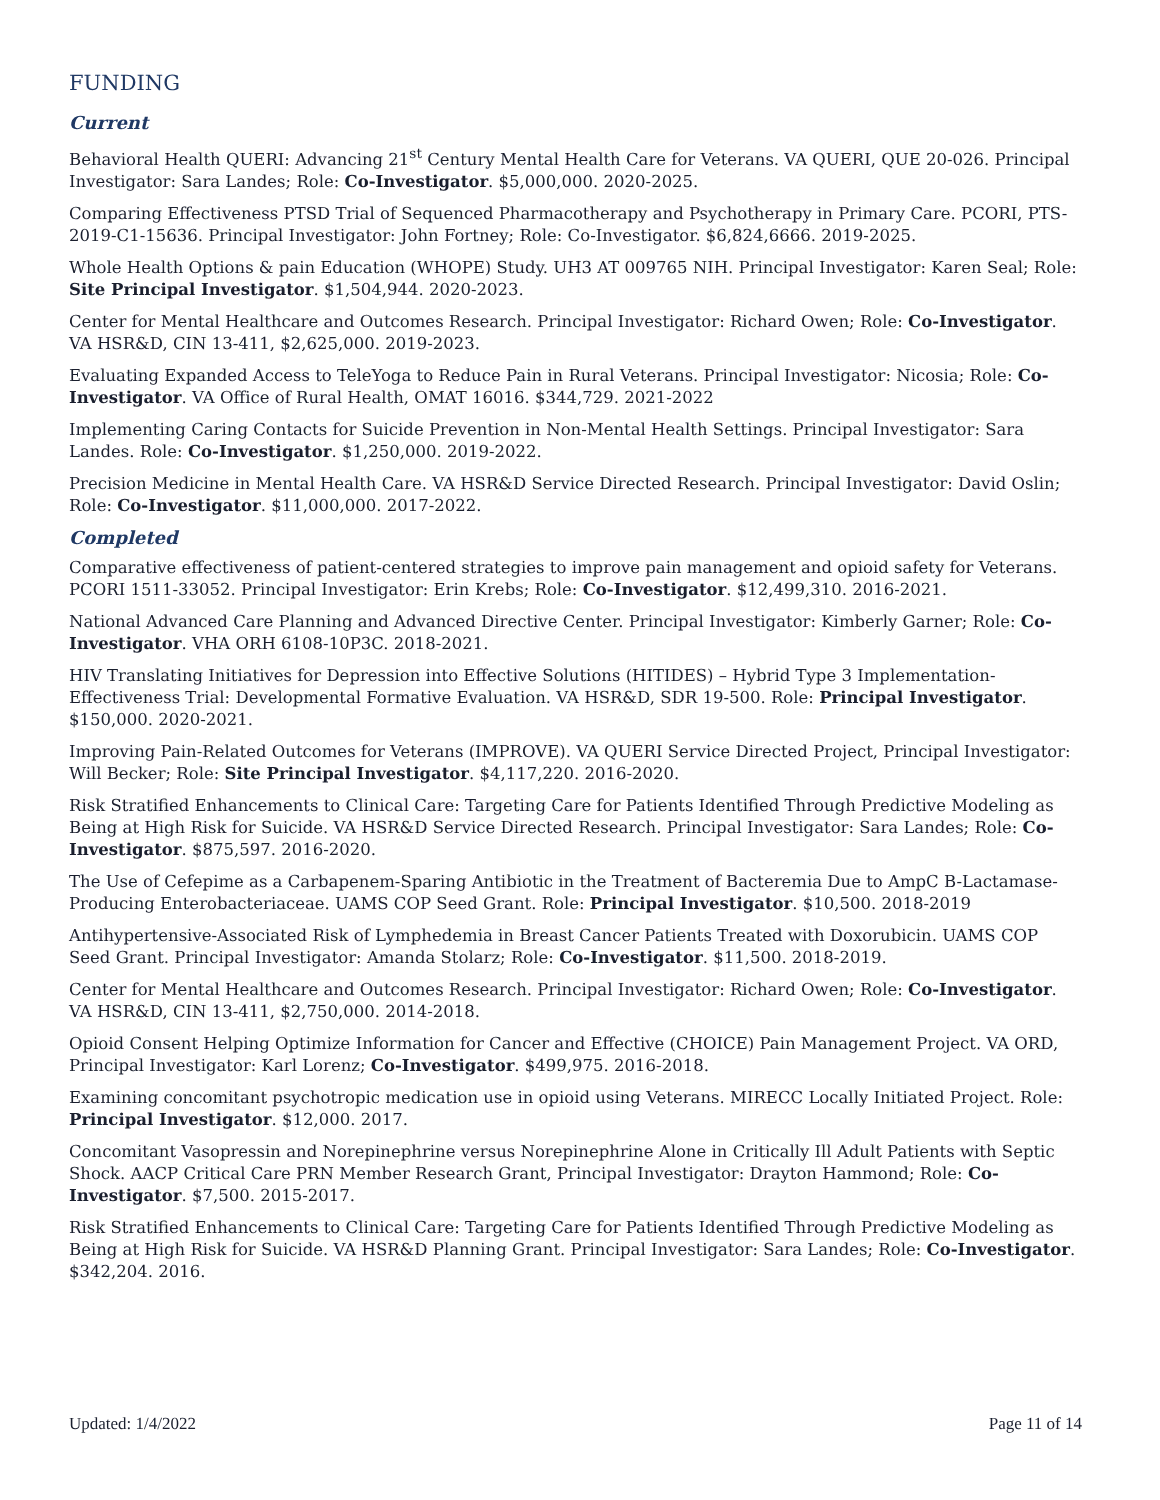FUNDING
Current
Behavioral Health QUERI: Advancing 21<sup>st</sup> Century Mental Health Care for Veterans. VA QUERI, QUE 20-026. Principal Investigator: Sara Landes; Role: Co-Investigator. $5,000,000. 2020-2025.
Comparing Effectiveness PTSD Trial of Sequenced Pharmacotherapy and Psychotherapy in Primary Care. PCORI, PTS-2019-C1-15636. Principal Investigator: John Fortney; Role: Co-Investigator. $6,824,6666. 2019-2025.
Whole Health Options & pain Education (WHOPE) Study. UH3 AT 009765 NIH. Principal Investigator: Karen Seal; Role: Site Principal Investigator. $1,504,944. 2020-2023.
Center for Mental Healthcare and Outcomes Research. Principal Investigator: Richard Owen; Role: Co-Investigator. VA HSR&D, CIN 13-411, $2,625,000. 2019-2023.
Evaluating Expanded Access to TeleYoga to Reduce Pain in Rural Veterans. Principal Investigator: Nicosia; Role: Co-Investigator. VA Office of Rural Health, OMAT 16016. $344,729. 2021-2022
Implementing Caring Contacts for Suicide Prevention in Non-Mental Health Settings. Principal Investigator: Sara Landes. Role: Co-Investigator. $1,250,000. 2019-2022.
Precision Medicine in Mental Health Care. VA HSR&D Service Directed Research. Principal Investigator: David Oslin; Role: Co-Investigator. $11,000,000. 2017-2022.
Completed
Comparative effectiveness of patient-centered strategies to improve pain management and opioid safety for Veterans. PCORI 1511-33052. Principal Investigator: Erin Krebs; Role: Co-Investigator. $12,499,310. 2016-2021.
National Advanced Care Planning and Advanced Directive Center. Principal Investigator: Kimberly Garner; Role: Co-Investigator. VHA ORH 6108-10P3C. 2018-2021.
HIV Translating Initiatives for Depression into Effective Solutions (HITIDES) – Hybrid Type 3 Implementation-Effectiveness Trial: Developmental Formative Evaluation. VA HSR&D, SDR 19-500. Role: Principal Investigator. $150,000. 2020-2021.
Improving Pain-Related Outcomes for Veterans (IMPROVE). VA QUERI Service Directed Project, Principal Investigator: Will Becker; Role: Site Principal Investigator. $4,117,220. 2016-2020.
Risk Stratified Enhancements to Clinical Care: Targeting Care for Patients Identified Through Predictive Modeling as Being at High Risk for Suicide. VA HSR&D Service Directed Research. Principal Investigator: Sara Landes; Role: Co-Investigator. $875,597. 2016-2020.
The Use of Cefepime as a Carbapenem-Sparing Antibiotic in the Treatment of Bacteremia Due to AmpC B-Lactamase-Producing Enterobacteriaceae. UAMS COP Seed Grant. Role: Principal Investigator. $10,500. 2018-2019
Antihypertensive-Associated Risk of Lymphedemia in Breast Cancer Patients Treated with Doxorubicin. UAMS COP Seed Grant. Principal Investigator: Amanda Stolarz; Role: Co-Investigator. $11,500. 2018-2019.
Center for Mental Healthcare and Outcomes Research. Principal Investigator: Richard Owen; Role: Co-Investigator. VA HSR&D, CIN 13-411, $2,750,000. 2014-2018.
Opioid Consent Helping Optimize Information for Cancer and Effective (CHOICE) Pain Management Project. VA ORD, Principal Investigator: Karl Lorenz; Co-Investigator. $499,975. 2016-2018.
Examining concomitant psychotropic medication use in opioid using Veterans. MIRECC Locally Initiated Project. Role: Principal Investigator. $12,000. 2017.
Concomitant Vasopressin and Norepinephrine versus Norepinephrine Alone in Critically Ill Adult Patients with Septic Shock. AACP Critical Care PRN Member Research Grant, Principal Investigator: Drayton Hammond; Role: Co-Investigator. $7,500. 2015-2017.
Risk Stratified Enhancements to Clinical Care: Targeting Care for Patients Identified Through Predictive Modeling as Being at High Risk for Suicide. VA HSR&D Planning Grant. Principal Investigator: Sara Landes; Role: Co-Investigator. $342,204. 2016.
Updated: 1/4/2022 Page 11 of 14